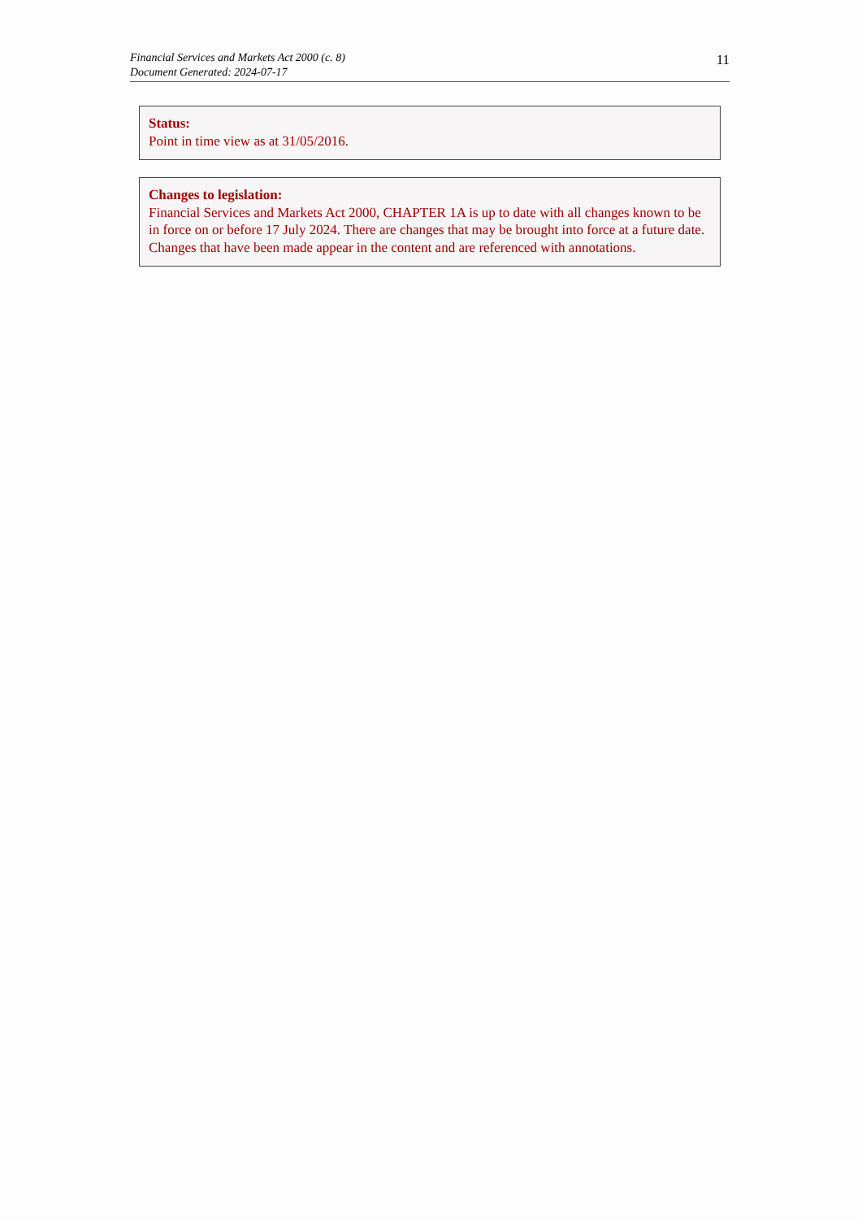Financial Services and Markets Act 2000 (c. 8)
Document Generated: 2024-07-17
11
Status:
Point in time view as at 31/05/2016.
Changes to legislation:
Financial Services and Markets Act 2000, CHAPTER 1A is up to date with all changes known to be in force on or before 17 July 2024. There are changes that may be brought into force at a future date. Changes that have been made appear in the content and are referenced with annotations.